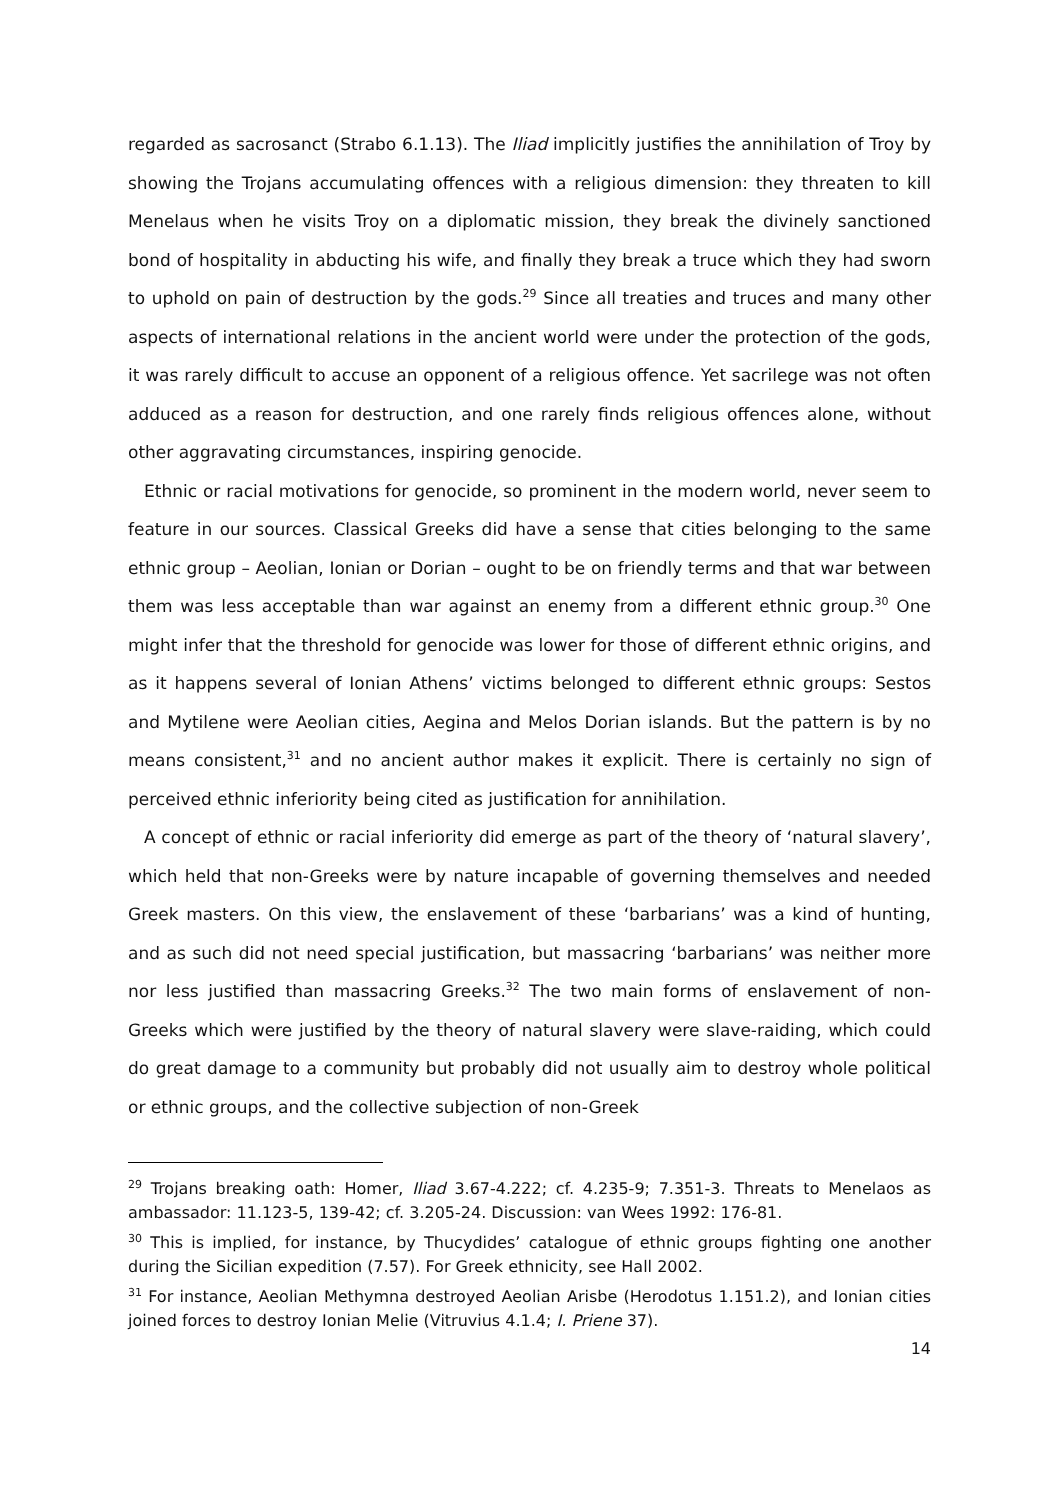regarded as sacrosanct (Strabo 6.1.13). The Iliad implicitly justifies the annihilation of Troy by showing the Trojans accumulating offences with a religious dimension: they threaten to kill Menelaus when he visits Troy on a diplomatic mission, they break the divinely sanctioned bond of hospitality in abducting his wife, and finally they break a truce which they had sworn to uphold on pain of destruction by the gods.<sup>29</sup> Since all treaties and truces and many other aspects of international relations in the ancient world were under the protection of the gods, it was rarely difficult to accuse an opponent of a religious offence. Yet sacrilege was not often adduced as a reason for destruction, and one rarely finds religious offences alone, without other aggravating circumstances, inspiring genocide.
Ethnic or racial motivations for genocide, so prominent in the modern world, never seem to feature in our sources. Classical Greeks did have a sense that cities belonging to the same ethnic group – Aeolian, Ionian or Dorian – ought to be on friendly terms and that war between them was less acceptable than war against an enemy from a different ethnic group.<sup>30</sup> One might infer that the threshold for genocide was lower for those of different ethnic origins, and as it happens several of Ionian Athens’ victims belonged to different ethnic groups: Sestos and Mytilene were Aeolian cities, Aegina and Melos Dorian islands. But the pattern is by no means consistent,<sup>31</sup> and no ancient author makes it explicit. There is certainly no sign of perceived ethnic inferiority being cited as justification for annihilation.
A concept of ethnic or racial inferiority did emerge as part of the theory of ‘natural slavery’, which held that non-Greeks were by nature incapable of governing themselves and needed Greek masters. On this view, the enslavement of these ‘barbarians’ was a kind of hunting, and as such did not need special justification, but massacring ‘barbarians’ was neither more nor less justified than massacring Greeks.<sup>32</sup> The two main forms of enslavement of non-Greeks which were justified by the theory of natural slavery were slave-raiding, which could do great damage to a community but probably did not usually aim to destroy whole political or ethnic groups, and the collective subjection of non-Greek
<sup>29</sup> Trojans breaking oath: Homer, Iliad 3.67-4.222; cf. 4.235-9; 7.351-3. Threats to Menelaos as ambassador: 11.123-5, 139-42; cf. 3.205-24. Discussion: van Wees 1992: 176-81.
<sup>30</sup> This is implied, for instance, by Thucydides’ catalogue of ethnic groups fighting one another during the Sicilian expedition (7.57). For Greek ethnicity, see Hall 2002.
<sup>31</sup> For instance, Aeolian Methymna destroyed Aeolian Arisbe (Herodotus 1.151.2), and Ionian cities joined forces to destroy Ionian Melie (Vitruvius 4.1.4; I. Priene 37).
14